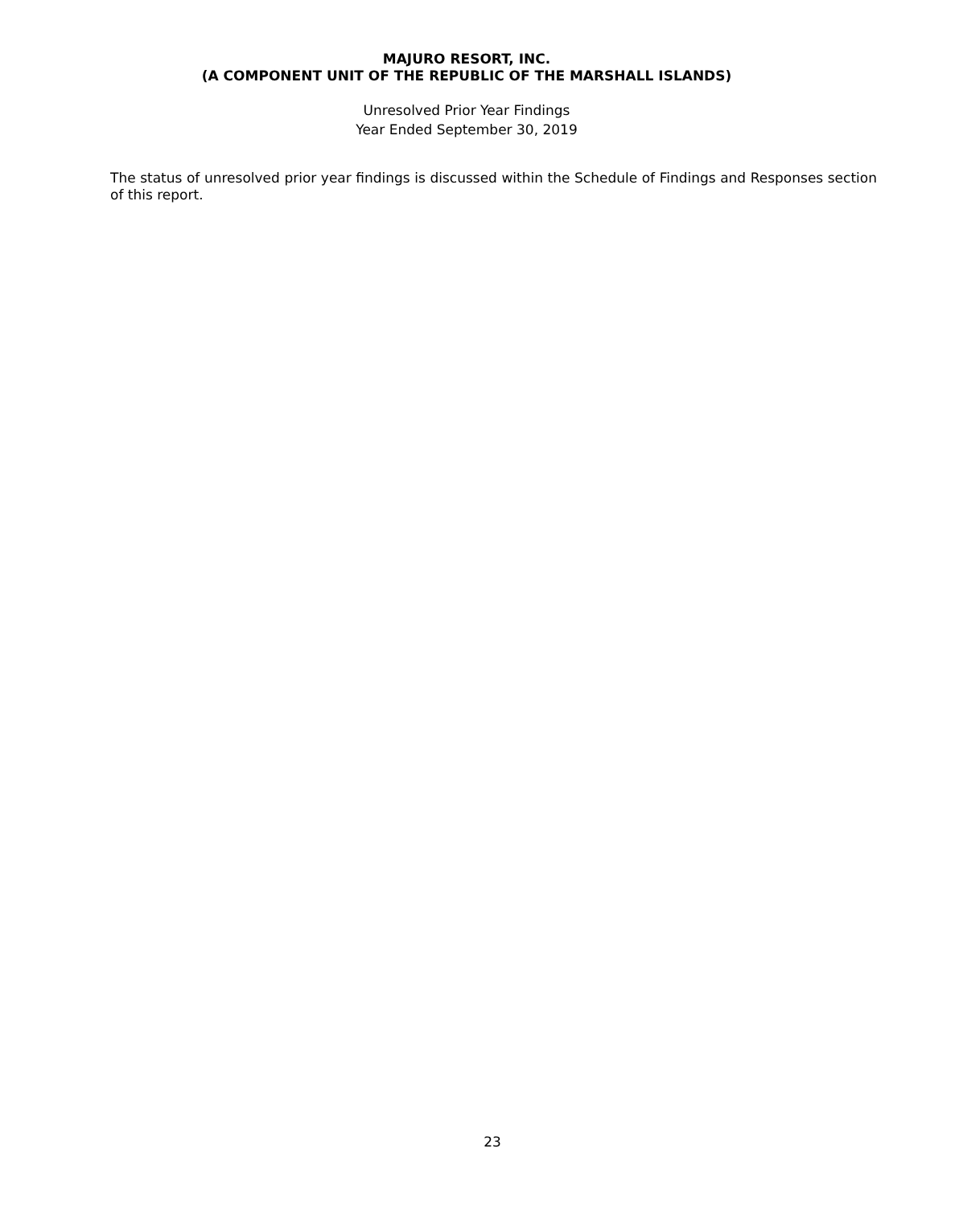MAJURO RESORT, INC.
(A COMPONENT UNIT OF THE REPUBLIC OF THE MARSHALL ISLANDS)
Unresolved Prior Year Findings
Year Ended September 30, 2019
The status of unresolved prior year findings is discussed within the Schedule of Findings and Responses section of this report.
23